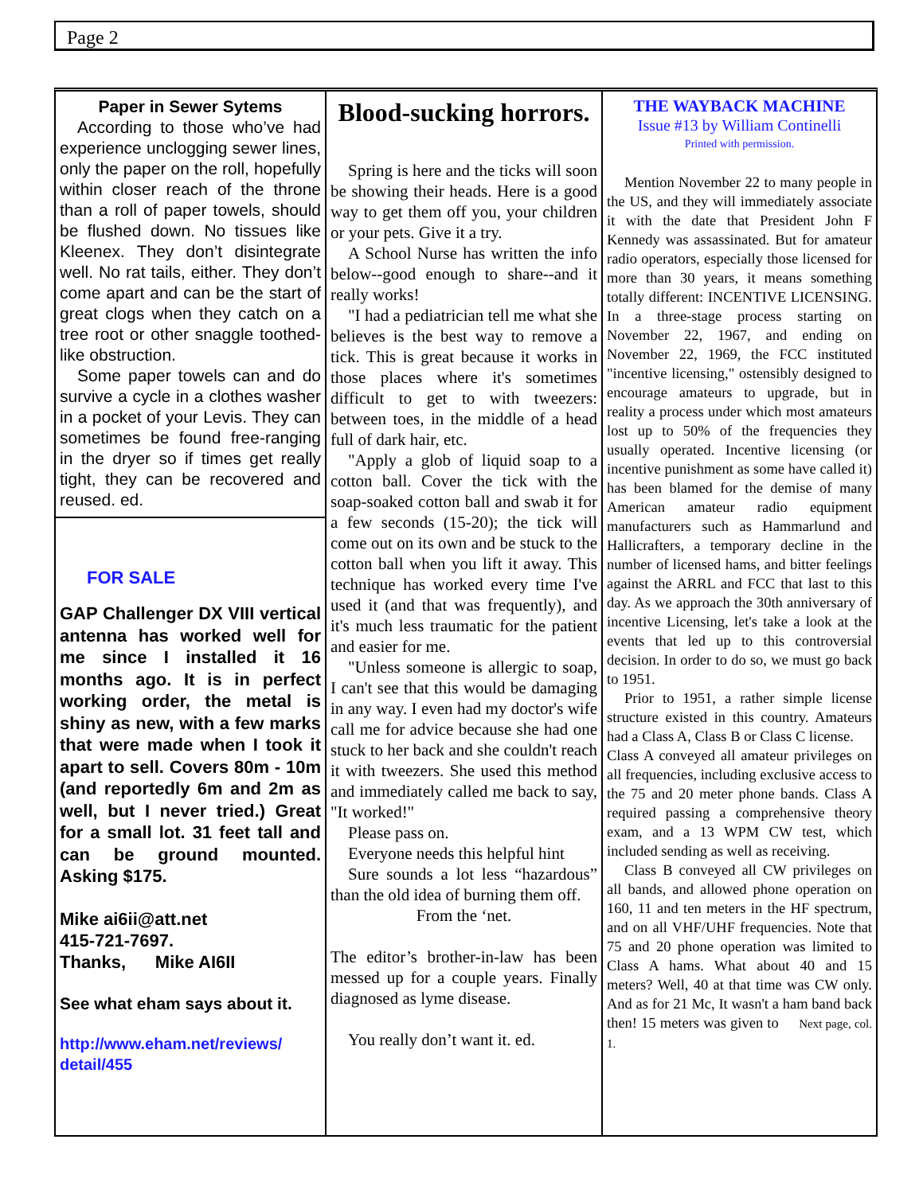Page 2
Paper in Sewer Sytems
According to those who’ve had experience unclogging sewer lines, only the paper on the roll, hopefully within closer reach of the throne than a roll of paper towels, should be flushed down. No tissues like Kleenex. They don’t disintegrate well. No rat tails, either. They don’t come apart and can be the start of great clogs when they catch on a tree root or other snaggle toothed-like obstruction.
Some paper towels can and do survive a cycle in a clothes washer in a pocket of your Levis. They can sometimes be found free-ranging in the dryer so if times get really tight, they can be recovered and reused. ed.
FOR SALE
GAP Challenger DX VIII vertical antenna has worked well for me since I installed it 16 months ago. It is in perfect working order, the metal is shiny as new, with a few marks that were made when I took it apart to sell. Covers 80m - 10m (and reportedly 6m and 2m as well, but I never tried.) Great for a small lot. 31 feet tall and can be ground mounted. Asking $175.
Mike ai6ii@att.net
415-721-7697.
Thanks, Mike AI6II
See what eham says about it.
http://www.eham.net/reviews/ detail/455
Blood-sucking horrors.
Spring is here and the ticks will soon be showing their heads. Here is a good way to get them off you, your children or your pets. Give it a try.
A School Nurse has written the info below--good enough to share--and it really works!
"I had a pediatrician tell me what she believes is the best way to remove a tick. This is great because it works in those places where it's sometimes difficult to get to with tweezers: between toes, in the middle of a head full of dark hair, etc.
"Apply a glob of liquid soap to a cotton ball. Cover the tick with the soap-soaked cotton ball and swab it for a few seconds (15-20); the tick will come out on its own and be stuck to the cotton ball when you lift it away. This technique has worked every time I've used it (and that was frequently), and it's much less traumatic for the patient and easier for me.
"Unless someone is allergic to soap, I can't see that this would be damaging in any way. I even had my doctor's wife call me for advice because she had one stuck to her back and she couldn't reach it with tweezers. She used this method and immediately called me back to say, "It worked!"
Please pass on.
Everyone needs this helpful hint
Sure sounds a lot less “hazardous” than the old idea of burning them off.
From the ‘net.
The editor’s brother-in-law has been messed up for a couple years. Finally diagnosed as lyme disease.
You really don’t want it. ed.
THE WAYBACK MACHINE
Issue #13 by William Continelli
Printed with permission.
Mention November 22 to many people in the US, and they will immediately associate it with the date that President John F Kennedy was assassinated. But for amateur radio operators, especially those licensed for more than 30 years, it means something totally different: INCENTIVE LICENSING. In a three-stage process starting on November 22, 1967, and ending on November 22, 1969, the FCC instituted "incentive licensing," ostensibly designed to encourage amateurs to upgrade, but in reality a process under which most amateurs lost up to 50% of the frequencies they usually operated. Incentive licensing (or incentive punishment as some have called it) has been blamed for the demise of many American amateur radio equipment manufacturers such as Hammarlund and Hallicrafters, a temporary decline in the number of licensed hams, and bitter feelings against the ARRL and FCC that last to this day. As we approach the 30th anniversary of incentive Licensing, let's take a look at the events that led up to this controversial decision. In order to do so, we must go back to 1951.
Prior to 1951, a rather simple license structure existed in this country. Amateurs had a Class A, Class B or Class C license.
Class A conveyed all amateur privileges on all frequencies, including exclusive access to the 75 and 20 meter phone bands. Class A required passing a comprehensive theory exam, and a 13 WPM CW test, which included sending as well as receiving.
Class B conveyed all CW privileges on all bands, and allowed phone operation on 160, 11 and ten meters in the HF spectrum, and on all VHF/UHF frequencies. Note that 75 and 20 phone operation was limited to Class A hams. What about 40 and 15 meters? Well, 40 at that time was CW only. And as for 21 Mc, It wasn't a ham band back then! 15 meters was given to Next page, col. 1.